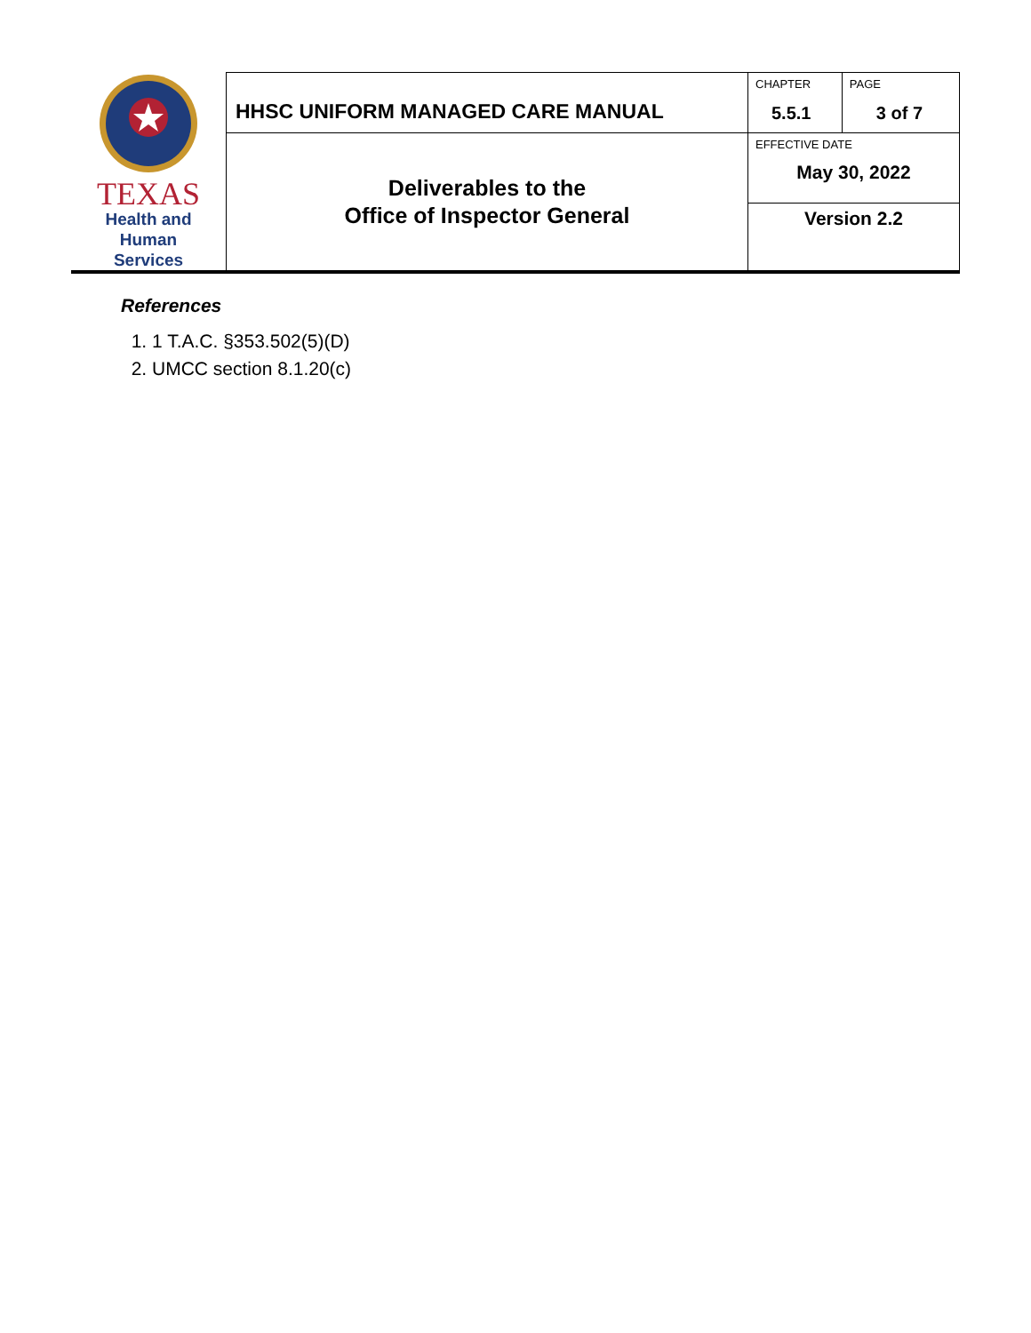| TEXAS Health and Human Services | HHSC UNIFORM MANAGED CARE MANUAL | CHAPTER 5.5.1 | PAGE 3 of 7 |
| | Deliverables to the Office of Inspector General | EFFECTIVE DATE May 30, 2022 | |
| | | Version 2.2 | |
References
1. 1 T.A.C. §353.502(5)(D)
2. UMCC section 8.1.20(c)